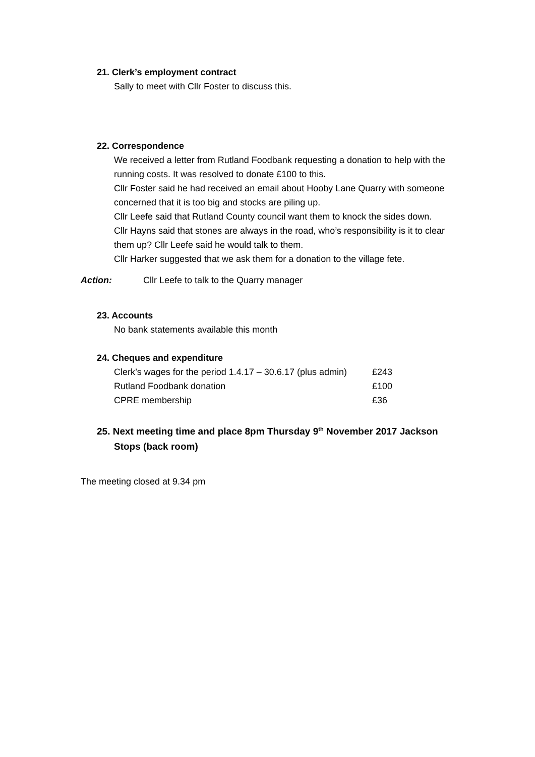21. Clerk’s employment contract
Sally to meet with Cllr Foster to discuss this.
22. Correspondence
We received a letter from Rutland Foodbank requesting a donation to help with the running costs. It was resolved to donate £100 to this.
Cllr Foster said he had received an email about Hooby Lane Quarry with someone concerned that it is too big and stocks are piling up.
Cllr Leefe said that Rutland County council want them to knock the sides down.
Cllr Hayns said that stones are always in the road, who’s responsibility is it to clear them up? Cllr Leefe said he would talk to them.
Cllr Harker suggested that we ask them for a donation to the village fete.
Action: Cllr Leefe to talk to the Quarry manager
23. Accounts
No bank statements available this month
24. Cheques and expenditure
| Clerk’s wages for the period 1.4.17 – 30.6.17 (plus admin) | £243 |
| Rutland Foodbank donation | £100 |
| CPRE membership | £36 |
25. Next meeting time and place 8pm Thursday 9<sup>th</sup> November 2017 Jackson
Stops (back room)
The meeting closed at 9.34 pm